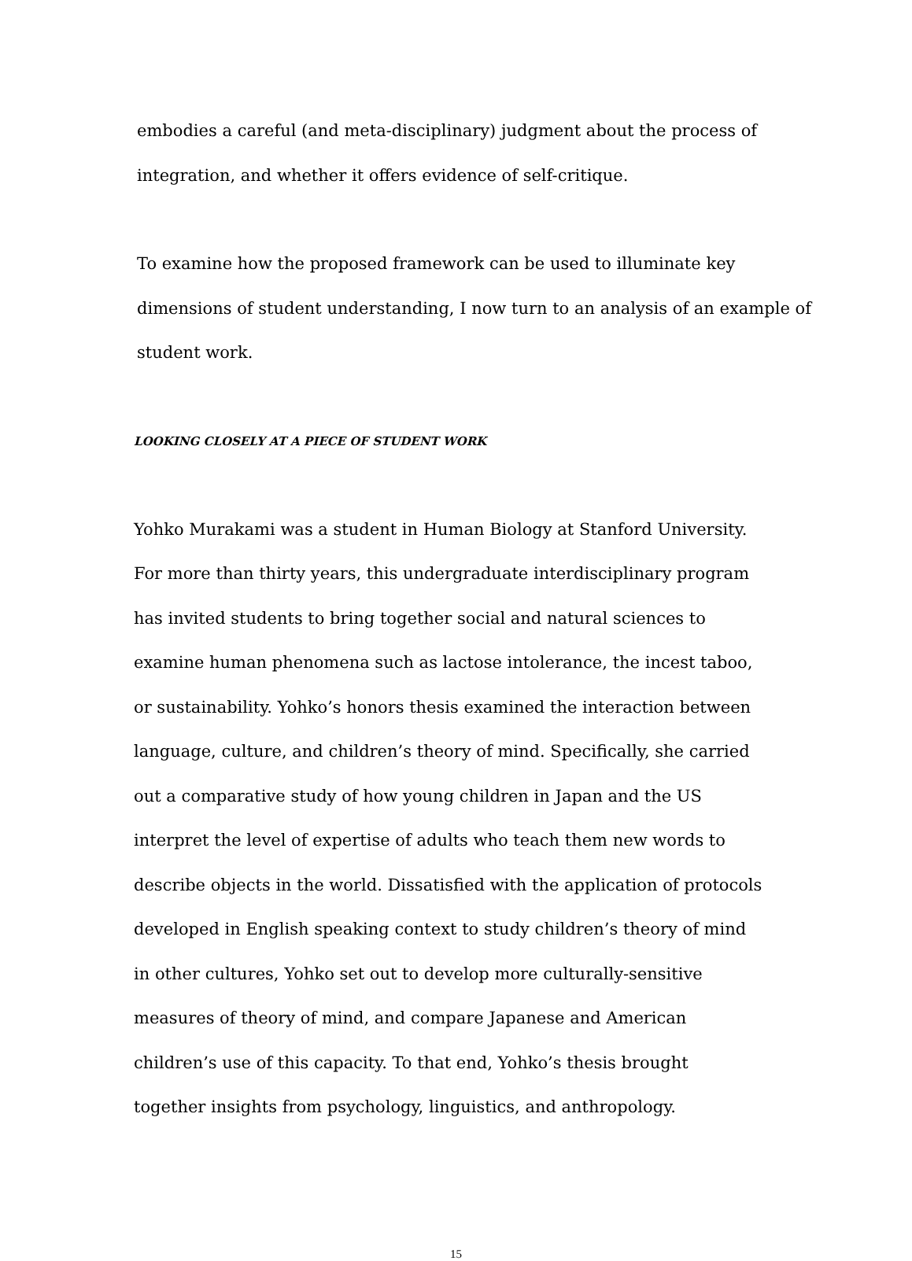embodies a careful (and meta-disciplinary) judgment about the process of integration, and whether it offers evidence of self-critique.
To examine how the proposed framework can be used to illuminate key dimensions of student understanding, I now turn to an analysis of an example of student work.
LOOKING CLOSELY AT A PIECE OF STUDENT WORK
Yohko Murakami was a student in Human Biology at Stanford University. For more than thirty years, this undergraduate interdisciplinary program has invited students to bring together social and natural sciences to examine human phenomena such as lactose intolerance, the incest taboo, or sustainability. Yohko’s honors thesis examined the interaction between language, culture, and children’s theory of mind. Specifically, she carried out a comparative study of how young children in Japan and the US interpret the level of expertise of adults who teach them new words to describe objects in the world. Dissatisfied with the application of protocols developed in English speaking context to study children’s theory of mind in other cultures, Yohko set out to develop more culturally-sensitive measures of theory of mind, and compare Japanese and American children’s use of this capacity. To that end, Yohko’s thesis brought together insights from psychology, linguistics, and anthropology.
15